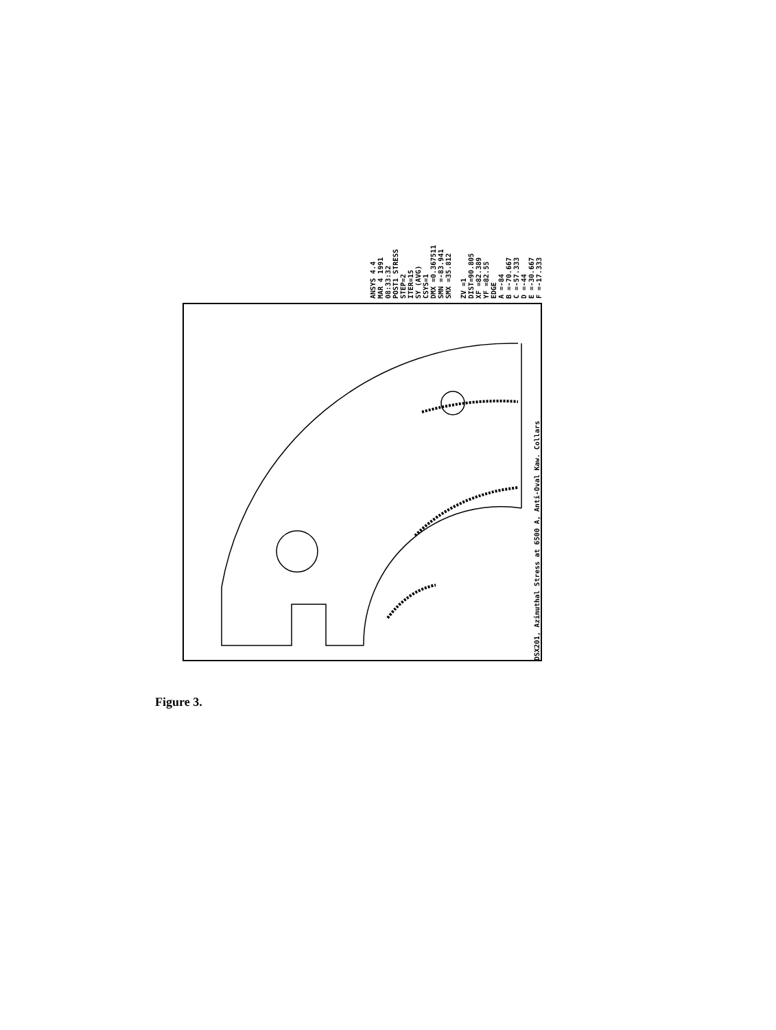DSX201, Azimuthal Stress at 6500 A, Anti-Oval Kaw. Collars
ANSYS 4.4
MAR 4 1991
08:33:32
POST1 STRESS
STEP=2
ITER=15
SY (AVG)
CSYS=1
DMX =0.367511
SMN =-83.941
SMX =35.812
ZV =1
DIST=90.805
XF =82.389
YF =82.55
EDGE
A =-84
B =-70.667
C =-57.333
D =-44
E =-30.667
F =-17.333
Figure 3.